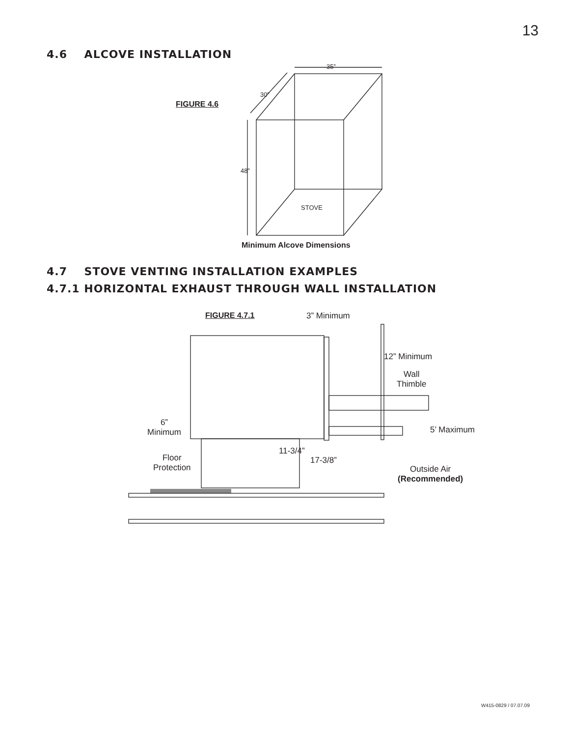13
4.6 ALCOVE INSTALLATION
FIGURE 4.6
35”
30”
48”
STOVE
Minimum Alcove Dimensions
4.7 STOVE VENTING INSTALLATION EXAMPLES
4.7.1 HORIZONTAL EXHAUST THROUGH WALL INSTALLATION
FIGURE 4.7.1 3” Minimum
12” Minimum
Wall
Thimble
5’ Maximum
6”
Minimum
11-3/4”
17-3/8”
Floor
Protection
Outside Air
(Recommended)
W415-0829 / 07.07.09